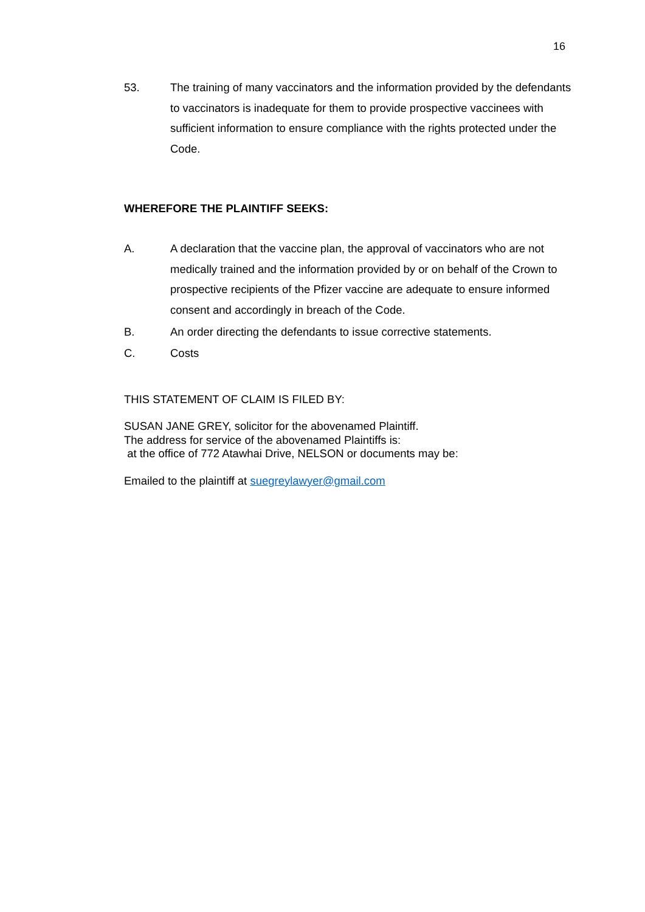16
53. The training of many vaccinators and the information provided by the defendants to vaccinators is inadequate for them to provide prospective vaccinees with sufficient information to ensure compliance with the rights protected under the Code.
WHEREFORE THE PLAINTIFF SEEKS:
A. A declaration that the vaccine plan, the approval of vaccinators who are not medically trained and the information provided by or on behalf of the Crown to prospective recipients of the Pfizer vaccine are adequate to ensure informed consent and accordingly in breach of the Code.
B. An order directing the defendants to issue corrective statements.
C. Costs
THIS STATEMENT OF CLAIM IS FILED BY:
SUSAN JANE GREY, solicitor for the abovenamed Plaintiff.
The address for service of the abovenamed Plaintiffs is:
at the office of 772 Atawhai Drive, NELSON or documents may be:
Emailed to the plaintiff at suegreylawyer@gmail.com